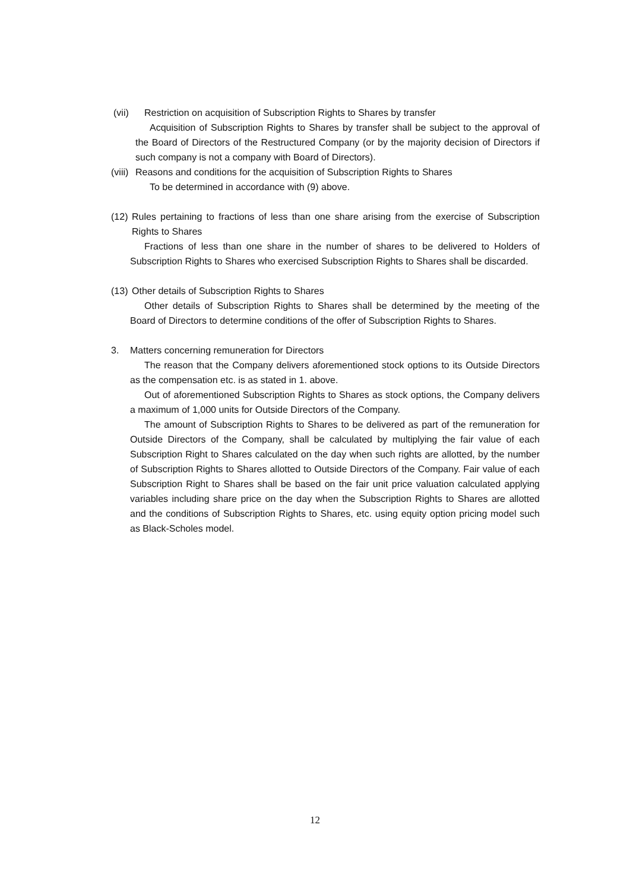(vii) Restriction on acquisition of Subscription Rights to Shares by transfer
Acquisition of Subscription Rights to Shares by transfer shall be subject to the approval of the Board of Directors of the Restructured Company (or by the majority decision of Directors if such company is not a company with Board of Directors).
(viii) Reasons and conditions for the acquisition of Subscription Rights to Shares
To be determined in accordance with (9) above.
(12)
Rules pertaining to fractions of less than one share arising from the exercise of Subscription Rights to Shares
Fractions of less than one share in the number of shares to be delivered to Holders of Subscription Rights to Shares who exercised Subscription Rights to Shares shall be discarded.
(13) Other details of Subscription Rights to Shares
Other details of Subscription Rights to Shares shall be determined by the meeting of the Board of Directors to determine conditions of the offer of Subscription Rights to Shares.
3. Matters concerning remuneration for Directors
The reason that the Company delivers aforementioned stock options to its Outside Directors as the compensation etc. is as stated in 1. above.
Out of aforementioned Subscription Rights to Shares as stock options, the Company delivers a maximum of 1,000 units for Outside Directors of the Company.
The amount of Subscription Rights to Shares to be delivered as part of the remuneration for Outside Directors of the Company, shall be calculated by multiplying the fair value of each Subscription Right to Shares calculated on the day when such rights are allotted, by the number of Subscription Rights to Shares allotted to Outside Directors of the Company. Fair value of each Subscription Right to Shares shall be based on the fair unit price valuation calculated applying variables including share price on the day when the Subscription Rights to Shares are allotted and the conditions of Subscription Rights to Shares, etc. using equity option pricing model such as Black-Scholes model.
12